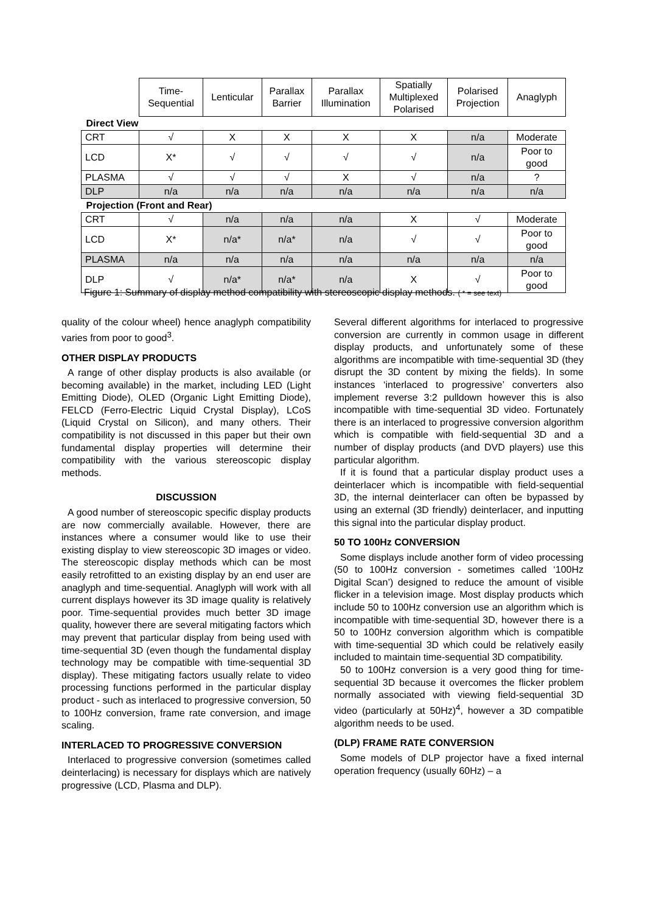| | Time- Sequential | Lenticular | Parallax Barrier | Parallax Illumination | Spatially Multiplexed Polarised | Polarised Projection | Anaglyph |
| --- | --- | --- | --- | --- | --- | --- | --- |
| Direct View | | | | | | | |
| CRT | √ | X | X | X | X | n/a | Moderate |
| LCD | X* | √ | √ | √ | √ | n/a | Poor to good |
| PLASMA | √ | √ | √ | X | √ | n/a | ? |
| DLP | n/a | n/a | n/a | n/a | n/a | n/a | n/a |
| Projection (Front and Rear) | | | | | | | |
| CRT | √ | n/a | n/a | n/a | X | √ | Moderate |
| LCD | X* | n/a* | n/a* | n/a | √ | √ | Poor to good |
| PLASMA | n/a | n/a | n/a | n/a | n/a | n/a | n/a |
| DLP | √ | n/a* | n/a* | n/a | X | √ | Poor to good |
Figure 1: Summary of display method compatibility with stereoscopic display methods. ( * = see text)
quality of the colour wheel) hence anaglyph compatibility varies from poor to good<sup>3</sup>.
OTHER DISPLAY PRODUCTS
A range of other display products is also available (or becoming available) in the market, including LED (Light Emitting Diode), OLED (Organic Light Emitting Diode), FELCD (Ferro-Electric Liquid Crystal Display), LCoS (Liquid Crystal on Silicon), and many others. Their compatibility is not discussed in this paper but their own fundamental display properties will determine their compatibility with the various stereoscopic display methods.
DISCUSSION
A good number of stereoscopic specific display products are now commercially available. However, there are instances where a consumer would like to use their existing display to view stereoscopic 3D images or video. The stereoscopic display methods which can be most easily retrofitted to an existing display by an end user are anaglyph and time-sequential. Anaglyph will work with all current displays however its 3D image quality is relatively poor. Time-sequential provides much better 3D image quality, however there are several mitigating factors which may prevent that particular display from being used with time-sequential 3D (even though the fundamental display technology may be compatible with time-sequential 3D display). These mitigating factors usually relate to video processing functions performed in the particular display product - such as interlaced to progressive conversion, 50 to 100Hz conversion, frame rate conversion, and image scaling.
INTERLACED TO PROGRESSIVE CONVERSION
Interlaced to progressive conversion (sometimes called deinterlacing) is necessary for displays which are natively progressive (LCD, Plasma and DLP).
Several different algorithms for interlaced to progressive conversion are currently in common usage in different display products, and unfortunately some of these algorithms are incompatible with time-sequential 3D (they disrupt the 3D content by mixing the fields). In some instances ‘interlaced to progressive’ converters also implement reverse 3:2 pulldown however this is also incompatible with time-sequential 3D video. Fortunately there is an interlaced to progressive conversion algorithm which is compatible with field-sequential 3D and a number of display products (and DVD players) use this particular algorithm.
If it is found that a particular display product uses a deinterlacer which is incompatible with field-sequential 3D, the internal deinterlacer can often be bypassed by using an external (3D friendly) deinterlacer, and inputting this signal into the particular display product.
50 TO 100Hz CONVERSION
Some displays include another form of video processing (50 to 100Hz conversion - sometimes called ‘100Hz Digital Scan’) designed to reduce the amount of visible flicker in a television image. Most display products which include 50 to 100Hz conversion use an algorithm which is incompatible with time-sequential 3D, however there is a 50 to 100Hz conversion algorithm which is compatible with time-sequential 3D which could be relatively easily included to maintain time-sequential 3D compatibility.
50 to 100Hz conversion is a very good thing for time-sequential 3D because it overcomes the flicker problem normally associated with viewing field-sequential 3D video (particularly at 50Hz)<sup>4</sup>, however a 3D compatible algorithm needs to be used.
(DLP) FRAME RATE CONVERSION
Some models of DLP projector have a fixed internal operation frequency (usually 60Hz) – a